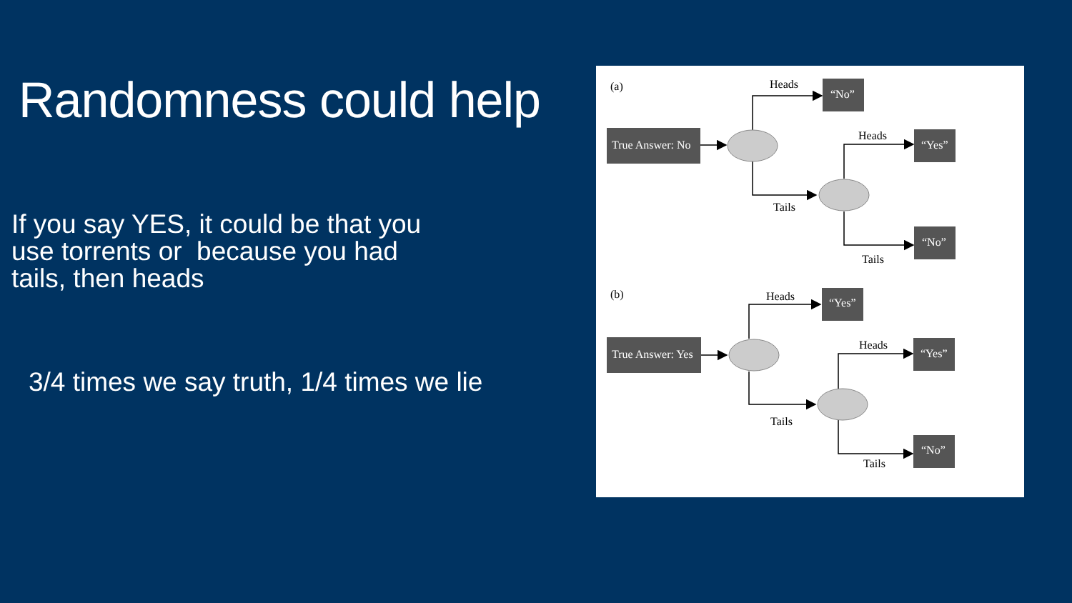Randomness could help
If you say YES, it could be that you
use torrents or because you had
tails, then heads
3/4 times we say truth, 1/4 times we lie
True Answer: No
“No”
“Yes”
“No”
True Answer: Yes
“Yes”
“Yes”
“No”
(a)
Heads
Tails
Heads
Tails
(b)
Heads
Tails
Heads
Tails